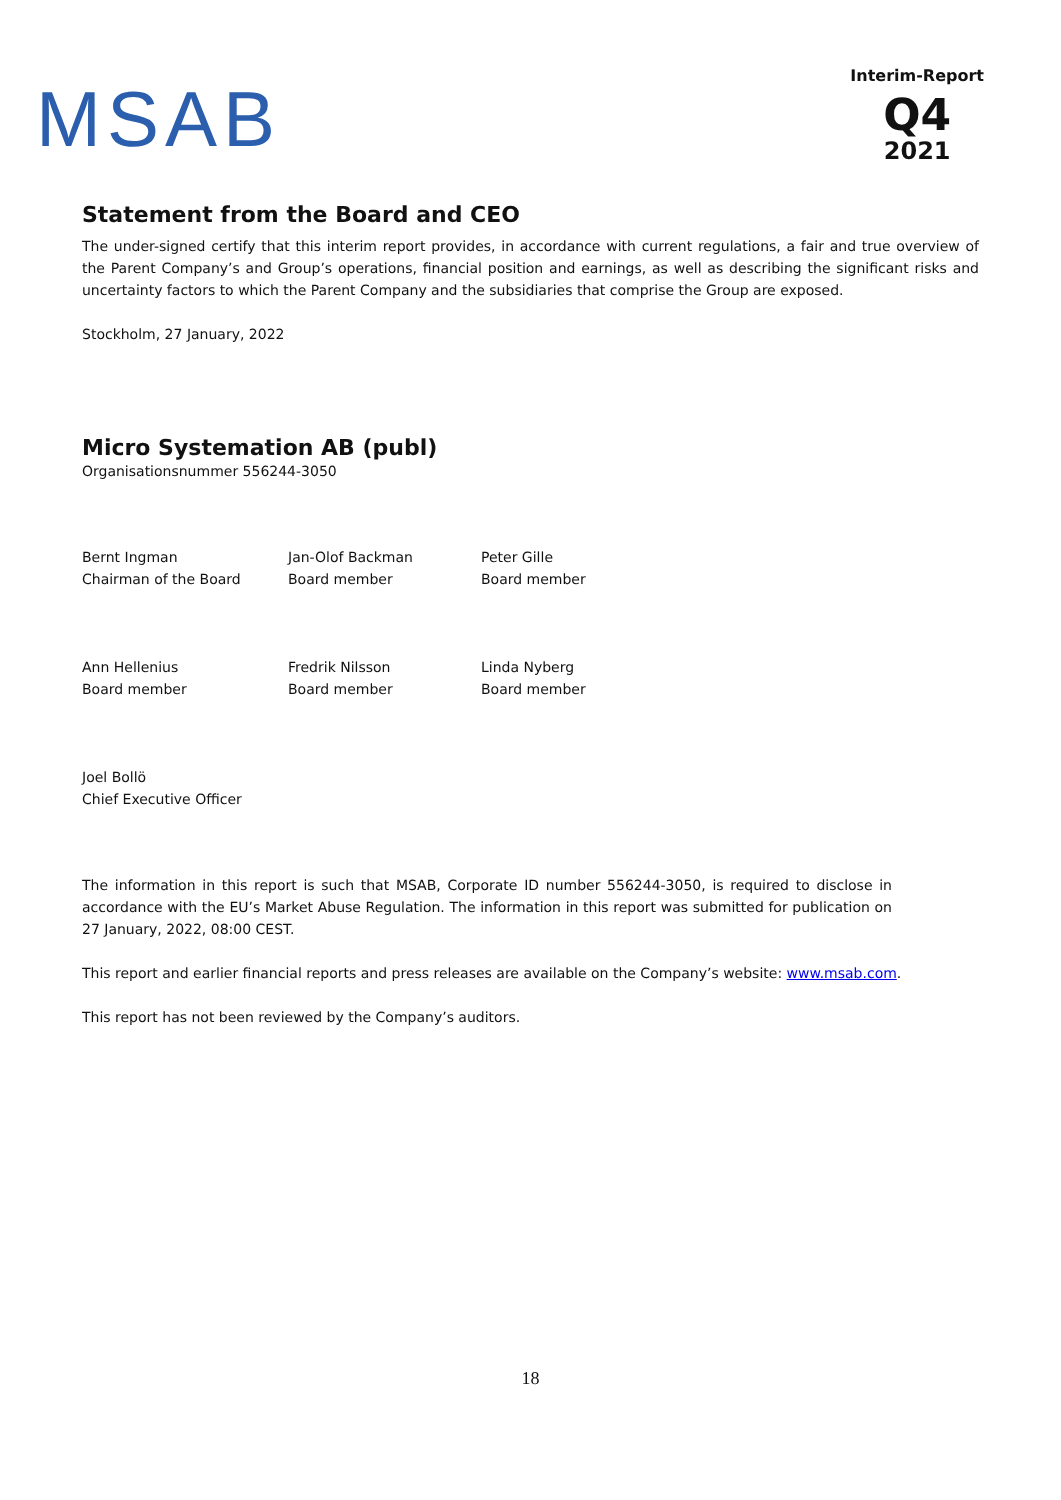MSAB
Interim-Report
Q4
2021
Statement from the Board and CEO
The under-signed certify that this interim report provides, in accordance with current regulations, a fair and true overview of the Parent Company’s and Group’s operations, financial position and earnings, as well as describing the significant risks and uncertainty factors to which the Parent Company and the subsidiaries that comprise the Group are exposed.
Stockholm, 27 January, 2022
Micro Systemation AB (publ)
Organisationsnummer 556244-3050
| Bernt Ingman Chairman of the Board | Jan-Olof Backman Board member | Peter Gille Board member |
| Ann Hellenius Board member | Fredrik Nilsson Board member | Linda Nyberg Board member |
| Joel Bollö Chief Executive Officer | | |
The information in this report is such that MSAB, Corporate ID number 556244-3050, is required to disclose in accordance with the EU’s Market Abuse Regulation. The information in this report was submitted for publication on 27 January, 2022, 08:00 CEST.
This report and earlier financial reports and press releases are available on the Company’s website: www.msab.com.
This report has not been reviewed by the Company’s auditors.
18